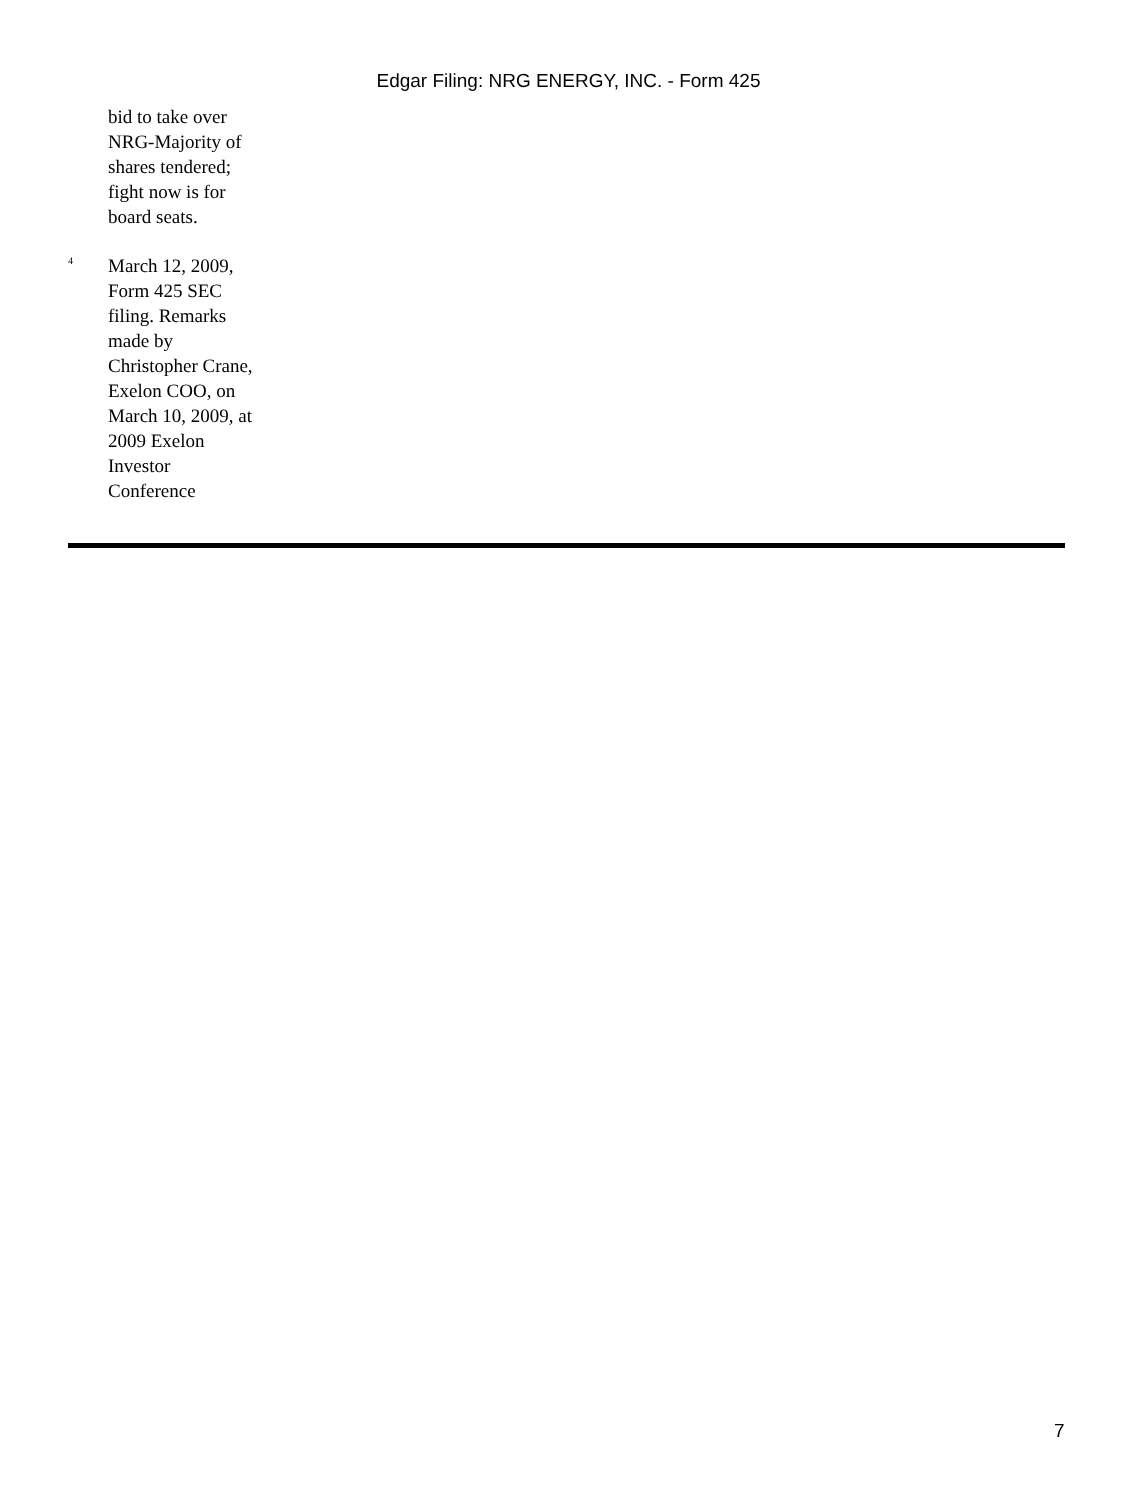Edgar Filing: NRG ENERGY, INC. - Form 425
bid to take over NRG-Majority of shares tendered; fight now is for board seats.
<sup>4</sup>
March 12, 2009, Form 425 SEC filing. Remarks made by Christopher Crane, Exelon COO, on March 10, 2009, at 2009 Exelon Investor Conference
7